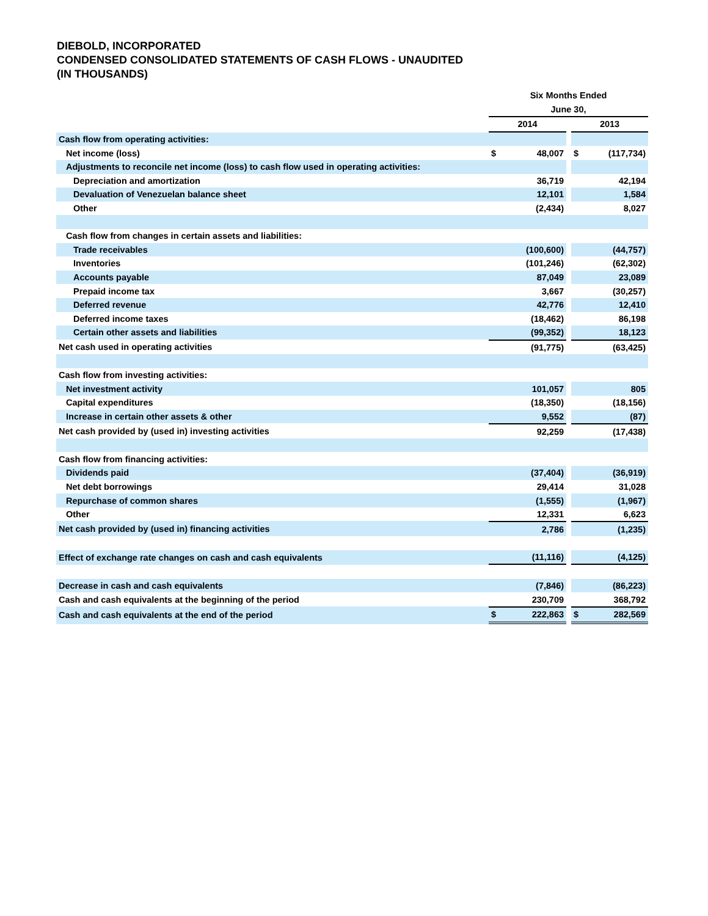DIEBOLD, INCORPORATED
CONDENSED CONSOLIDATED STATEMENTS OF CASH FLOWS - UNAUDITED
(IN THOUSANDS)
| | Six Months Ended | | | | |
| --- | --- | --- | --- | --- | --- |
| | June 30, | | | | |
| | 2014 | | | 2013 | |
| Cash flow from operating activities: | | | | | |
| Net income (loss) | $ | 48,007 | | $ | (117,734) |
| Adjustments to reconcile net income (loss) to cash flow used in operating activities: | | | | | |
| Depreciation and amortization | | 36,719 | | | 42,194 |
| Devaluation of Venezuelan balance sheet | | 12,101 | | | 1,584 |
| Other | | (2,434) | | | 8,027 |
| Cash flow from changes in certain assets and liabilities: | | | | | |
| Trade receivables | | (100,600) | | | (44,757) |
| Inventories | | (101,246) | | | (62,302) |
| Accounts payable | | 87,049 | | | 23,089 |
| Prepaid income tax | | 3,667 | | | (30,257) |
| Deferred revenue | | 42,776 | | | 12,410 |
| Deferred income taxes | | (18,462) | | | 86,198 |
| Certain other assets and liabilities | | (99,352) | | | 18,123 |
| Net cash used in operating activities | | (91,775) | | | (63,425) |
| Cash flow from investing activities: | | | | | |
| Net investment activity | | 101,057 | | | 805 |
| Capital expenditures | | (18,350) | | | (18,156) |
| Increase in certain other assets & other | | 9,552 | | | (87) |
| Net cash provided by (used in) investing activities | | 92,259 | | | (17,438) |
| Cash flow from financing activities: | | | | | |
| Dividends paid | | (37,404) | | | (36,919) |
| Net debt borrowings | | 29,414 | | | 31,028 |
| Repurchase of common shares | | (1,555) | | | (1,967) |
| Other | | 12,331 | | | 6,623 |
| Net cash provided by (used in) financing activities | | 2,786 | | | (1,235) |
| Effect of exchange rate changes on cash and cash equivalents | | (11,116) | | | (4,125) |
| Decrease in cash and cash equivalents | | (7,846) | | | (86,223) |
| Cash and cash equivalents at the beginning of the period | | 230,709 | | | 368,792 |
| Cash and cash equivalents at the end of the period | $ | 222,863 | | $ | 282,569 |